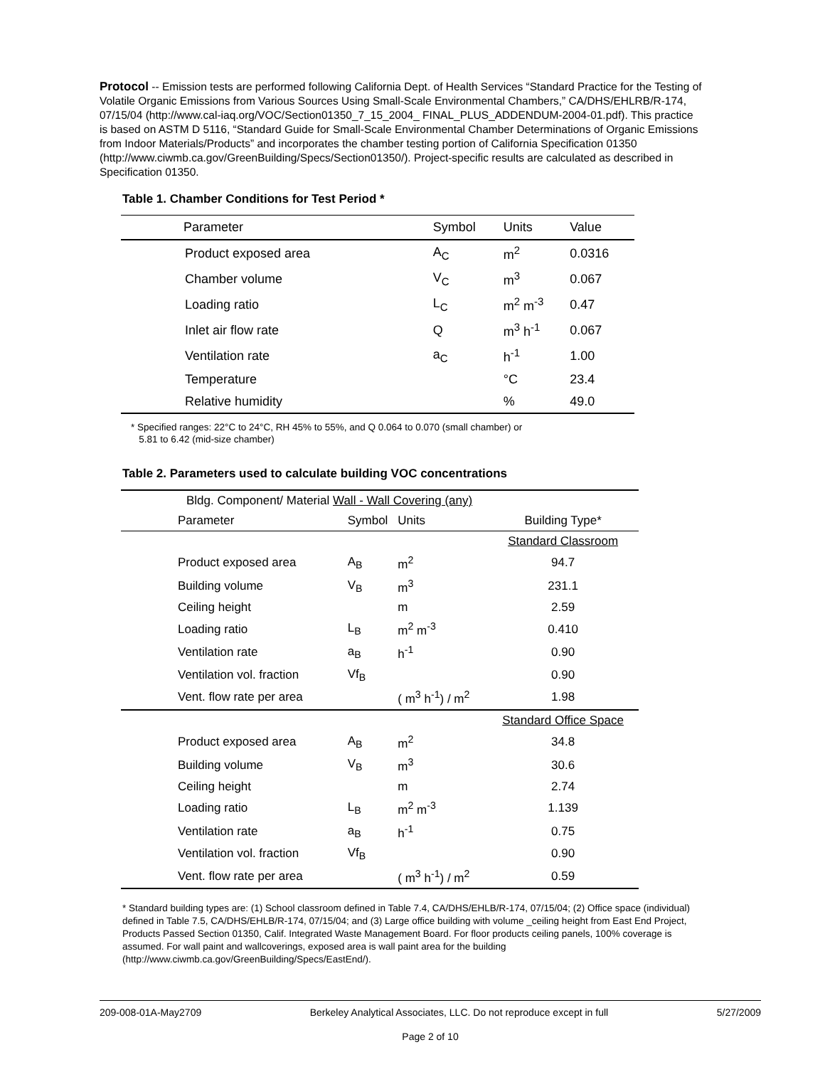Protocol -- Emission tests are performed following California Dept. of Health Services “Standard Practice for the Testing of Volatile Organic Emissions from Various Sources Using Small-Scale Environmental Chambers,” CA/DHS/EHLRB/R-174, 07/15/04 (http://www.cal-iaq.org/VOC/Section01350_7_15_2004_ FINAL_PLUS_ADDENDUM-2004-01.pdf). This practice is based on ASTM D 5116, “Standard Guide for Small-Scale Environmental Chamber Determinations of Organic Emissions from Indoor Materials/Products” and incorporates the chamber testing portion of California Specification 01350 (http://www.ciwmb.ca.gov/GreenBuilding/Specs/Section01350/). Project-specific results are calculated as described in Specification 01350.
Table 1. Chamber Conditions for Test Period *
| Parameter | Symbol | Units | Value |
| --- | --- | --- | --- |
| Product exposed area | A<sub>C</sub> | m<sup>2</sup> | 0.0316 |
| Chamber volume | V<sub>C</sub> | m<sup>3</sup> | 0.067 |
| Loading ratio | L<sub>C</sub> | m<sup>2</sup> m<sup>-3</sup> | 0.47 |
| Inlet air flow rate | Q | m<sup>3</sup> h<sup>-1</sup> | 0.067 |
| Ventilation rate | a<sub>C</sub> | h<sup>-1</sup> | 1.00 |
| Temperature | | °C | 23.4 |
| Relative humidity | | % | 49.0 |
* Specified ranges: 22°C to 24°C, RH 45% to 55%, and Q 0.064 to 0.070 (small chamber) or
5.81 to 6.42 (mid-size chamber)
Table 2. Parameters used to calculate building VOC concentrations
| Bldg. Component/ Material Wall - Wall Covering (any) | | | |
| Parameter | Symbol | Units | Building Type* |
| | | | Standard Classroom |
| Product exposed area | A<sub>B</sub> | m<sup>2</sup> | 94.7 |
| Building volume | V<sub>B</sub> | m<sup>3</sup> | 231.1 |
| Ceiling height | | m | 2.59 |
| Loading ratio | L<sub>B</sub> | m<sup>2</sup> m<sup>-3</sup> | 0.410 |
| Ventilation rate | a<sub>B</sub> | h<sup>-1</sup> | 0.90 |
| Ventilation vol. fraction | Vf<sub>B</sub> | | 0.90 |
| Vent. flow rate per area | | ( m<sup>3</sup> h<sup>-1</sup>) / m<sup>2</sup> | 1.98 |
| | | | Standard Office Space |
| Product exposed area | A<sub>B</sub> | m<sup>2</sup> | 34.8 |
| Building volume | V<sub>B</sub> | m<sup>3</sup> | 30.6 |
| Ceiling height | | m | 2.74 |
| Loading ratio | L<sub>B</sub> | m<sup>2</sup> m<sup>-3</sup> | 1.139 |
| Ventilation rate | a<sub>B</sub> | h<sup>-1</sup> | 0.75 |
| Ventilation vol. fraction | Vf<sub>B</sub> | | 0.90 |
| Vent. flow rate per area | | ( m<sup>3</sup> h<sup>-1</sup>) / m<sup>2</sup> | 0.59 |
* Standard building types are: (1) School classroom defined in Table 7.4, CA/DHS/EHLB/R-174, 07/15/04; (2) Office space (individual) defined in Table 7.5, CA/DHS/EHLB/R-174, 07/15/04; and (3) Large office building with volume _ceiling height from East End Project, Products Passed Section 01350, Calif. Integrated Waste Management Board. For floor products ceiling panels, 100% coverage is assumed. For wall paint and wallcoverings, exposed area is wall paint area for the building (http://www.ciwmb.ca.gov/GreenBuilding/Specs/EastEnd/).
209-008-01A-May2709 Berkeley Analytical Associates, LLC. Do not reproduce except in full 5/27/2009
Page 2 of 10